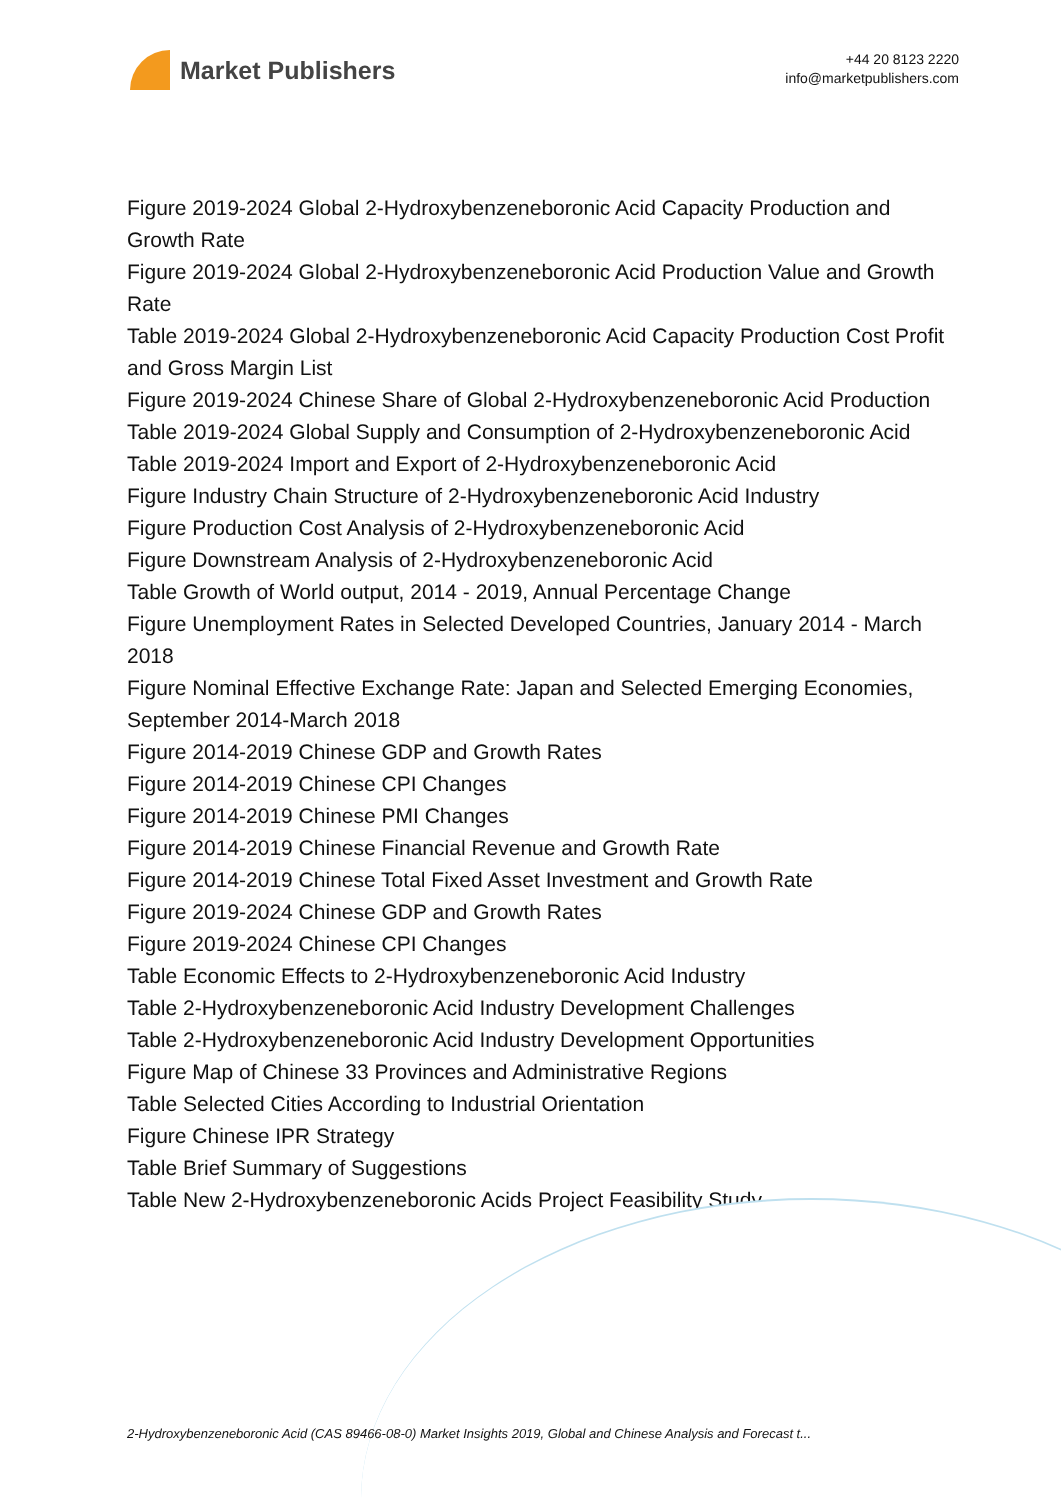Market Publishers
+44 20 8123 2220
info@marketpublishers.com
Figure 2019-2024 Global 2-Hydroxybenzeneboronic Acid Capacity Production and Growth Rate
Figure 2019-2024 Global 2-Hydroxybenzeneboronic Acid Production Value and Growth Rate
Table 2019-2024 Global 2-Hydroxybenzeneboronic Acid Capacity Production Cost Profit and Gross Margin List
Figure 2019-2024 Chinese Share of Global 2-Hydroxybenzeneboronic Acid Production
Table 2019-2024 Global Supply and Consumption of 2-Hydroxybenzeneboronic Acid
Table 2019-2024 Import and Export of 2-Hydroxybenzeneboronic Acid
Figure Industry Chain Structure of 2-Hydroxybenzeneboronic Acid Industry
Figure Production Cost Analysis of 2-Hydroxybenzeneboronic Acid
Figure Downstream Analysis of 2-Hydroxybenzeneboronic Acid
Table Growth of World output, 2014 - 2019, Annual Percentage Change
Figure Unemployment Rates in Selected Developed Countries, January 2014 - March 2018
Figure Nominal Effective Exchange Rate: Japan and Selected Emerging Economies, September 2014-March 2018
Figure 2014-2019 Chinese GDP and Growth Rates
Figure 2014-2019 Chinese CPI Changes
Figure 2014-2019 Chinese PMI Changes
Figure 2014-2019 Chinese Financial Revenue and Growth Rate
Figure 2014-2019 Chinese Total Fixed Asset Investment and Growth Rate
Figure 2019-2024 Chinese GDP and Growth Rates
Figure 2019-2024 Chinese CPI Changes
Table Economic Effects to 2-Hydroxybenzeneboronic Acid Industry
Table 2-Hydroxybenzeneboronic Acid Industry Development Challenges
Table 2-Hydroxybenzeneboronic Acid Industry Development Opportunities
Figure Map of Chinese 33 Provinces and Administrative Regions
Table Selected Cities According to Industrial Orientation
Figure Chinese IPR Strategy
Table Brief Summary of Suggestions
Table New 2-Hydroxybenzeneboronic Acids Project Feasibility Study
2-Hydroxybenzeneboronic Acid (CAS 89466-08-0) Market Insights 2019, Global and Chinese Analysis and Forecast t...